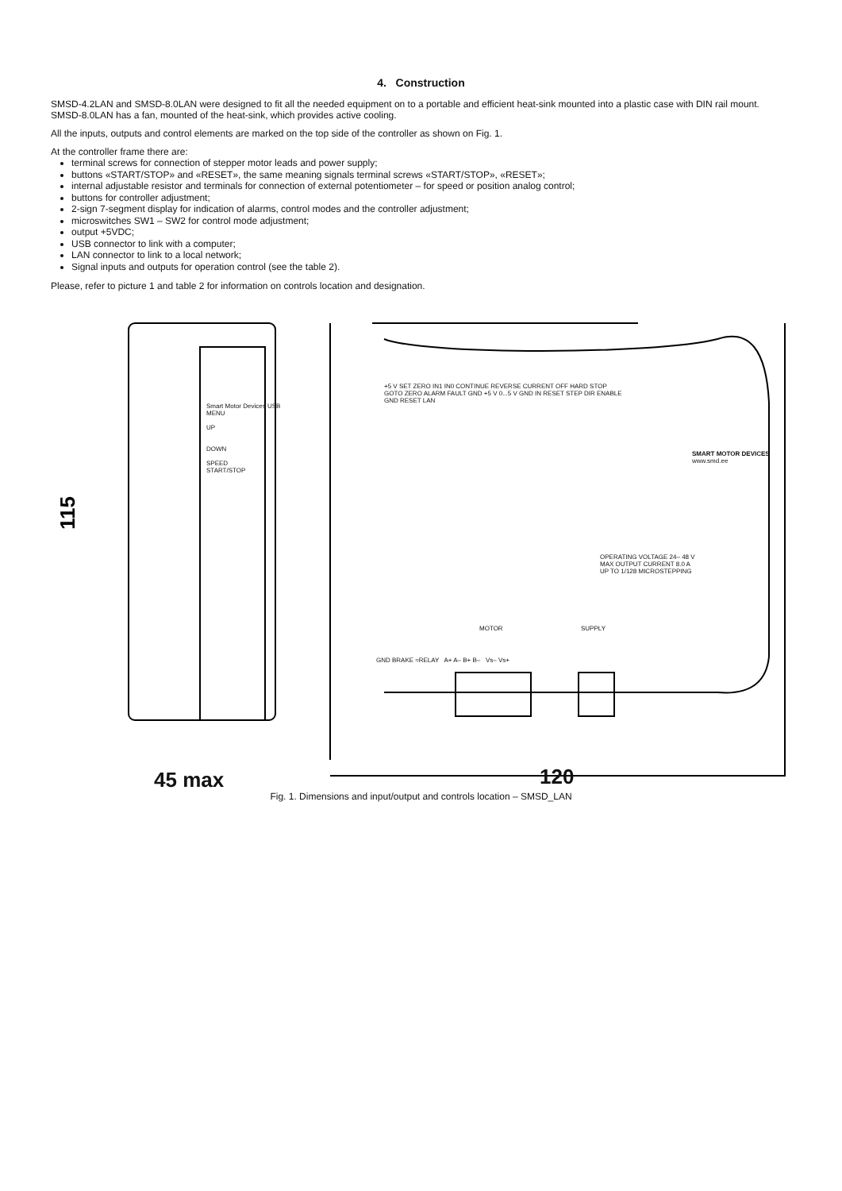4. Construction
SMSD-4.2LAN and SMSD-8.0LAN were designed to fit all the needed equipment on to a portable and efficient heat-sink mounted into a plastic case with DIN rail mount. SMSD-8.0LAN has a fan, mounted of the heat-sink, which provides active cooling.
All the inputs, outputs and control elements are marked on the top side of the controller as shown on Fig. 1.
At the controller frame there are:
terminal screws for connection of stepper motor leads and power supply;
buttons «START/STOP» and «RESET», the same meaning signals terminal screws «START/STOP», «RESET»;
internal adjustable resistor and terminals for connection of external potentiometer – for speed or position analog control;
buttons for controller adjustment;
2-sign 7-segment display for indication of alarms, control modes and the controller adjustment;
microswitches SW1 – SW2 for control mode adjustment;
output +5VDC;
USB connector to link with a computer;
LAN connector to link to a local network;
Signal inputs and outputs for operation control (see the table 2).
Please, refer to picture 1 and table 2 for information on controls location and designation.
115
Smart Motor Devices USB
MENU
UP
DOWN
SPEED
START/STOP
+5 V SET ZERO IN1 IN0 CONTINUE REVERSE CURRENT OFF HARD STOP GOTO ZERO ALARM FAULT GND +5 V 0...5 V GND IN RESET STEP DIR ENABLE GND RESET LAN
SMART MOTOR DEVICES
www.smd.ee
OPERATING VOLTAGE 24– 48 V
MAX OUTPUT CURRENT 8.0 A
UP TO 1/128 MICROSTEPPING
MOTOR SUPPLY
GND BRAKE ≈RELAY A+ A– B+ B– Vs– Vs+
45 max 120
Fig. 1. Dimensions and input/output and controls location – SMSD_LAN